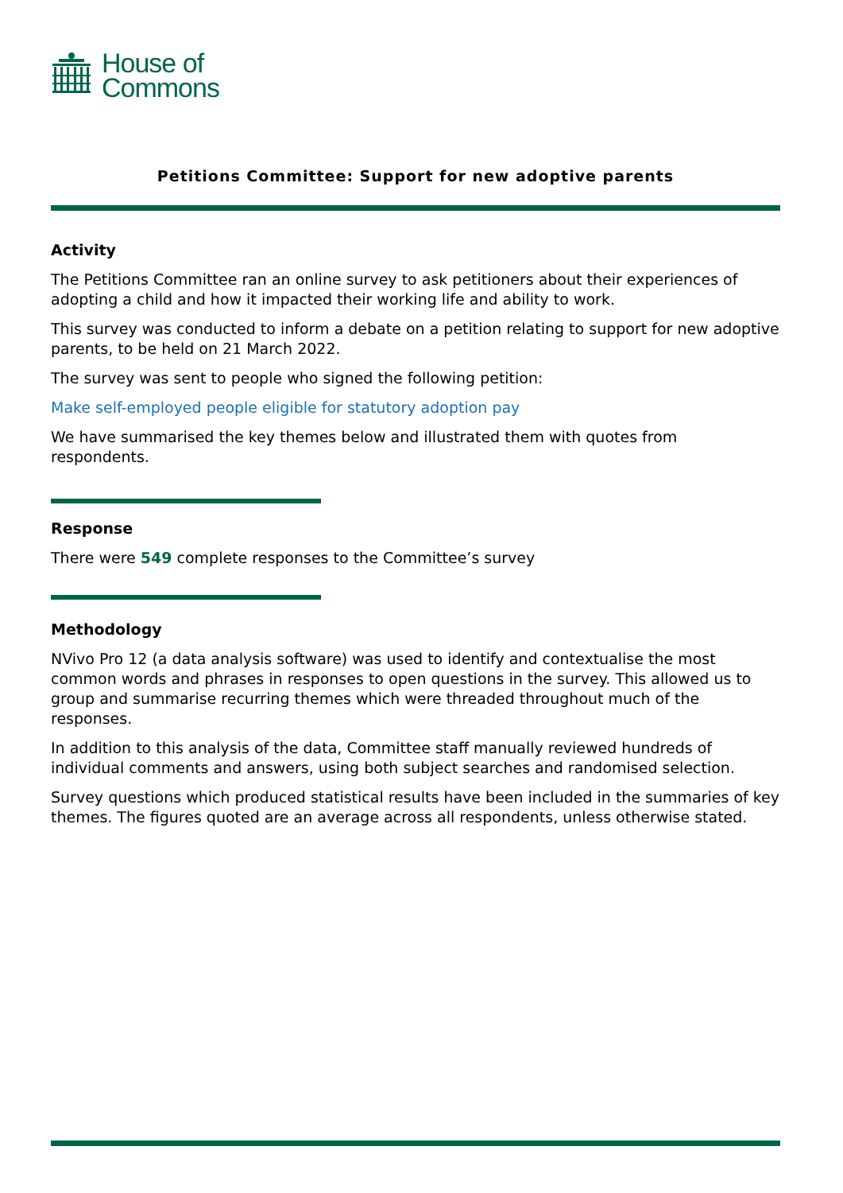House of
Commons
Petitions Committee: Support for new adoptive parents
Activity
The Petitions Committee ran an online survey to ask petitioners about their experiences of adopting a child and how it impacted their working life and ability to work.
This survey was conducted to inform a debate on a petition relating to support for new adoptive parents, to be held on 21 March 2022.
The survey was sent to people who signed the following petition:
Make self-employed people eligible for statutory adoption pay
We have summarised the key themes below and illustrated them with quotes from respondents.
Response
There were 549 complete responses to the Committee’s survey
Methodology
NVivo Pro 12 (a data analysis software) was used to identify and contextualise the most common words and phrases in responses to open questions in the survey. This allowed us to group and summarise recurring themes which were threaded throughout much of the responses.
In addition to this analysis of the data, Committee staff manually reviewed hundreds of individual comments and answers, using both subject searches and randomised selection.
Survey questions which produced statistical results have been included in the summaries of key themes. The figures quoted are an average across all respondents, unless otherwise stated.